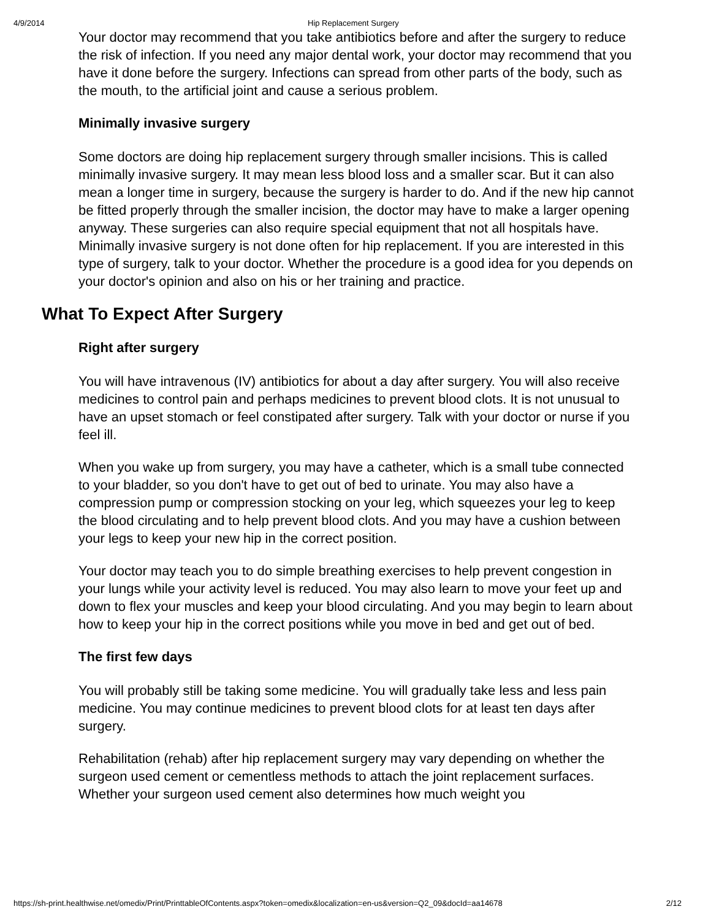4/9/2014 Hip Replacement Surgery
Your doctor may recommend that you take antibiotics before and after the surgery to reduce the risk of infection. If you need any major dental work, your doctor may recommend that you have it done before the surgery. Infections can spread from other parts of the body, such as the mouth, to the artificial joint and cause a serious problem.
Minimally invasive surgery
Some doctors are doing hip replacement surgery through smaller incisions. This is called minimally invasive surgery. It may mean less blood loss and a smaller scar. But it can also mean a longer time in surgery, because the surgery is harder to do. And if the new hip cannot be fitted properly through the smaller incision, the doctor may have to make a larger opening anyway. These surgeries can also require special equipment that not all hospitals have. Minimally invasive surgery is not done often for hip replacement. If you are interested in this type of surgery, talk to your doctor. Whether the procedure is a good idea for you depends on your doctor's opinion and also on his or her training and practice.
What To Expect After Surgery
Right after surgery
You will have intravenous (IV) antibiotics for about a day after surgery. You will also receive medicines to control pain and perhaps medicines to prevent blood clots. It is not unusual to have an upset stomach or feel constipated after surgery. Talk with your doctor or nurse if you feel ill.
When you wake up from surgery, you may have a catheter, which is a small tube connected to your bladder, so you don't have to get out of bed to urinate. You may also have a compression pump or compression stocking on your leg, which squeezes your leg to keep the blood circulating and to help prevent blood clots. And you may have a cushion between your legs to keep your new hip in the correct position.
Your doctor may teach you to do simple breathing exercises to help prevent congestion in your lungs while your activity level is reduced. You may also learn to move your feet up and down to flex your muscles and keep your blood circulating. And you may begin to learn about how to keep your hip in the correct positions while you move in bed and get out of bed.
The first few days
You will probably still be taking some medicine. You will gradually take less and less pain medicine. You may continue medicines to prevent blood clots for at least ten days after surgery.
Rehabilitation (rehab) after hip replacement surgery may vary depending on whether the surgeon used cement or cementless methods to attach the joint replacement surfaces. Whether your surgeon used cement also determines how much weight you
https://sh-print.healthwise.net/omedix/Print/PrinttableOfContents.aspx?token=omedix&localization=en-us&version=Q2_09&docId=aa14678 2/12